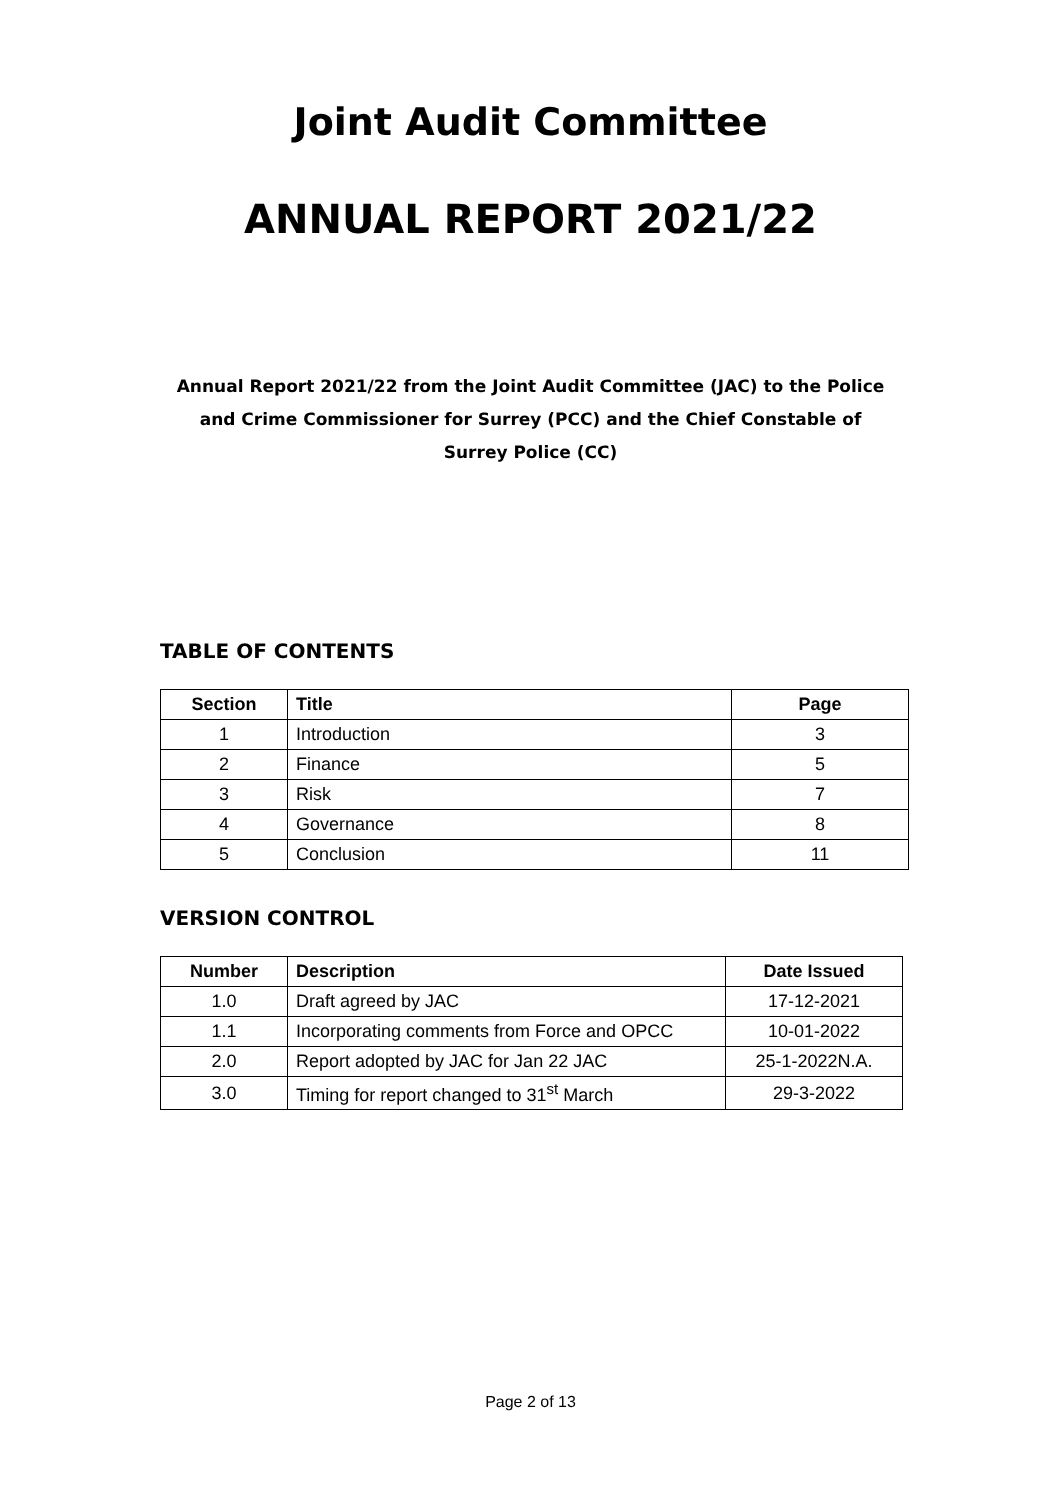Joint Audit Committee
ANNUAL REPORT 2021/22
Annual Report 2021/22 from the Joint Audit Committee (JAC) to the Police and Crime Commissioner for Surrey (PCC) and the Chief Constable of Surrey Police (CC)
TABLE OF CONTENTS
| Section | Title | Page |
| --- | --- | --- |
| 1 | Introduction | 3 |
| 2 | Finance | 5 |
| 3 | Risk | 7 |
| 4 | Governance | 8 |
| 5 | Conclusion | 11 |
VERSION CONTROL
| Number | Description | Date Issued |
| --- | --- | --- |
| 1.0 | Draft agreed by JAC | 17-12-2021 |
| 1.1 | Incorporating comments from Force and OPCC | 10-01-2022 |
| 2.0 | Report adopted by JAC for Jan 22 JAC | 25-1-2022N.A. |
| 3.0 | Timing for report changed to 31<sup>st</sup> March | 29-3-2022 |
Page 2 of 13